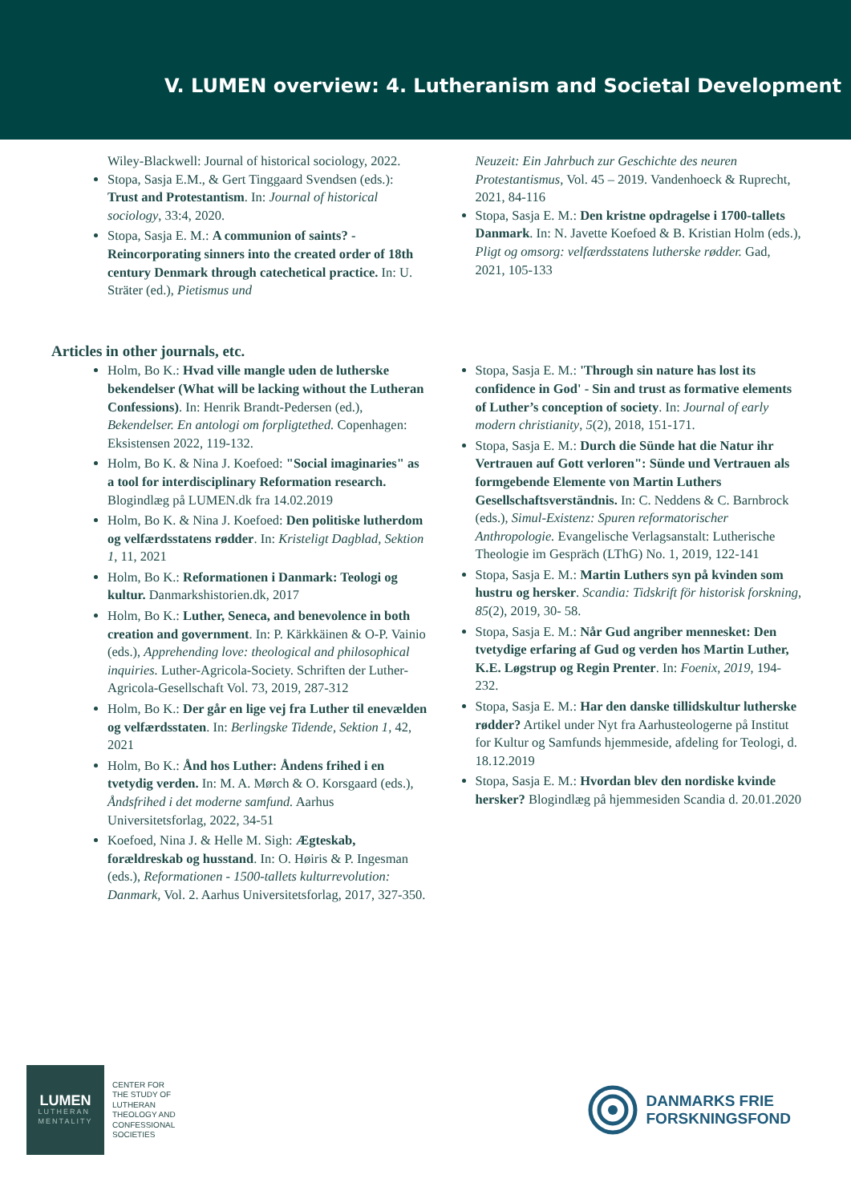V. LUMEN overview: 4. Lutheranism and Societal Development
Wiley-Blackwell: Journal of historical sociology, 2022.
Stopa, Sasja E.M., & Gert Tinggaard Svendsen (eds.): Trust and Protestantism. In: Journal of historical sociology, 33:4, 2020.
Stopa, Sasja E. M.: A communion of saints? - Reincorporating sinners into the created order of 18th century Denmark through catechetical practice. In: U. Sträter (ed.), Pietismus und
Neuzeit: Ein Jahrbuch zur Geschichte des neuren Protestantismus, Vol. 45 – 2019. Vandenhoeck & Ruprecht, 2021, 84-116
Stopa, Sasja E. M.: Den kristne opdragelse i 1700-tallets Danmark. In: N. Javette Koefoed & B. Kristian Holm (eds.), Pligt og omsorg: velfærdsstatens lutherske rødder. Gad, 2021, 105-133
Articles in other journals, etc.
Holm, Bo K.: Hvad ville mangle uden de lutherske bekendelser (What will be lacking without the Lutheran Confessions). In: Henrik Brandt-Pedersen (ed.), Bekendelser. En antologi om forpligtethed. Copenhagen: Eksistensen 2022, 119-132.
Holm, Bo K. & Nina J. Koefoed: "Social imaginaries" as a tool for interdisciplinary Reformation research. Blogindlæg på LUMEN.dk fra 14.02.2019
Holm, Bo K. & Nina J. Koefoed: Den politiske lutherdom og velfærdsstatens rødder. In: Kristeligt Dagblad, Sektion 1, 11, 2021
Holm, Bo K.: Reformationen i Danmark: Teologi og kultur. Danmarkshistorien.dk, 2017
Holm, Bo K.: Luther, Seneca, and benevolence in both creation and government. In: P. Kärkkäinen & O-P. Vainio (eds.), Apprehending love: theological and philosophical inquiries. Luther-Agricola-Society. Schriften der Luther-Agricola-Gesellschaft Vol. 73, 2019, 287-312
Holm, Bo K.: Der går en lige vej fra Luther til enevælden og velfærdsstaten. In: Berlingske Tidende, Sektion 1, 42, 2021
Holm, Bo K.: Ånd hos Luther: Åndens frihed i en tvetydig verden. In: M. A. Mørch & O. Korsgaard (eds.), Åndsfrihed i det moderne samfund. Aarhus Universitetsforlag, 2022, 34-51
Koefoed, Nina J. & Helle M. Sigh: Ægteskab, forældreskab og husstand. In: O. Høiris & P. Ingesman (eds.), Reformationen - 1500-tallets kulturrevolution: Danmark, Vol. 2. Aarhus Universitetsforlag, 2017, 327-350.
Stopa, Sasja E. M.: 'Through sin nature has lost its confidence in God' - Sin and trust as formative elements of Luther’s conception of society. In: Journal of early modern christianity, 5(2), 2018, 151-171.
Stopa, Sasja E. M.: Durch die Sünde hat die Natur ihr Vertrauen auf Gott verloren": Sünde und Vertrauen als formgebende Elemente von Martin Luthers Gesellschaftsverständnis. In: C. Neddens & C. Barnbrock (eds.), Simul-Existenz: Spuren reformatorischer Anthropologie. Evangelische Verlagsanstalt: Lutherische Theologie im Gespräch (LThG) No. 1, 2019, 122-141
Stopa, Sasja E. M.: Martin Luthers syn på kvinden som hustru og hersker. Scandia: Tidskrift för historisk forskning, 85(2), 2019, 30- 58.
Stopa, Sasja E. M.: Når Gud angriber mennesket: Den tvetydige erfaring af Gud og verden hos Martin Luther, K.E. Løgstrup og Regin Prenter. In: Foenix, 2019, 194-232.
Stopa, Sasja E. M.: Har den danske tillidskultur lutherske rødder? Artikel under Nyt fra Aarhusteologerne på Institut for Kultur og Samfunds hjemmeside, afdeling for Teologi, d. 18.12.2019
Stopa, Sasja E. M.: Hvordan blev den nordiske kvinde hersker? Blogindlæg på hjemmesiden Scandia d. 20.01.2020
LUMEN
LUTHERAN
MENTALITY
CENTER FOR
THE STUDY OF
LUTHERAN
THEOLOGY AND
CONFESSIONAL
SOCIETIES
DANMARKS FRIE
FORSKNINGSFOND